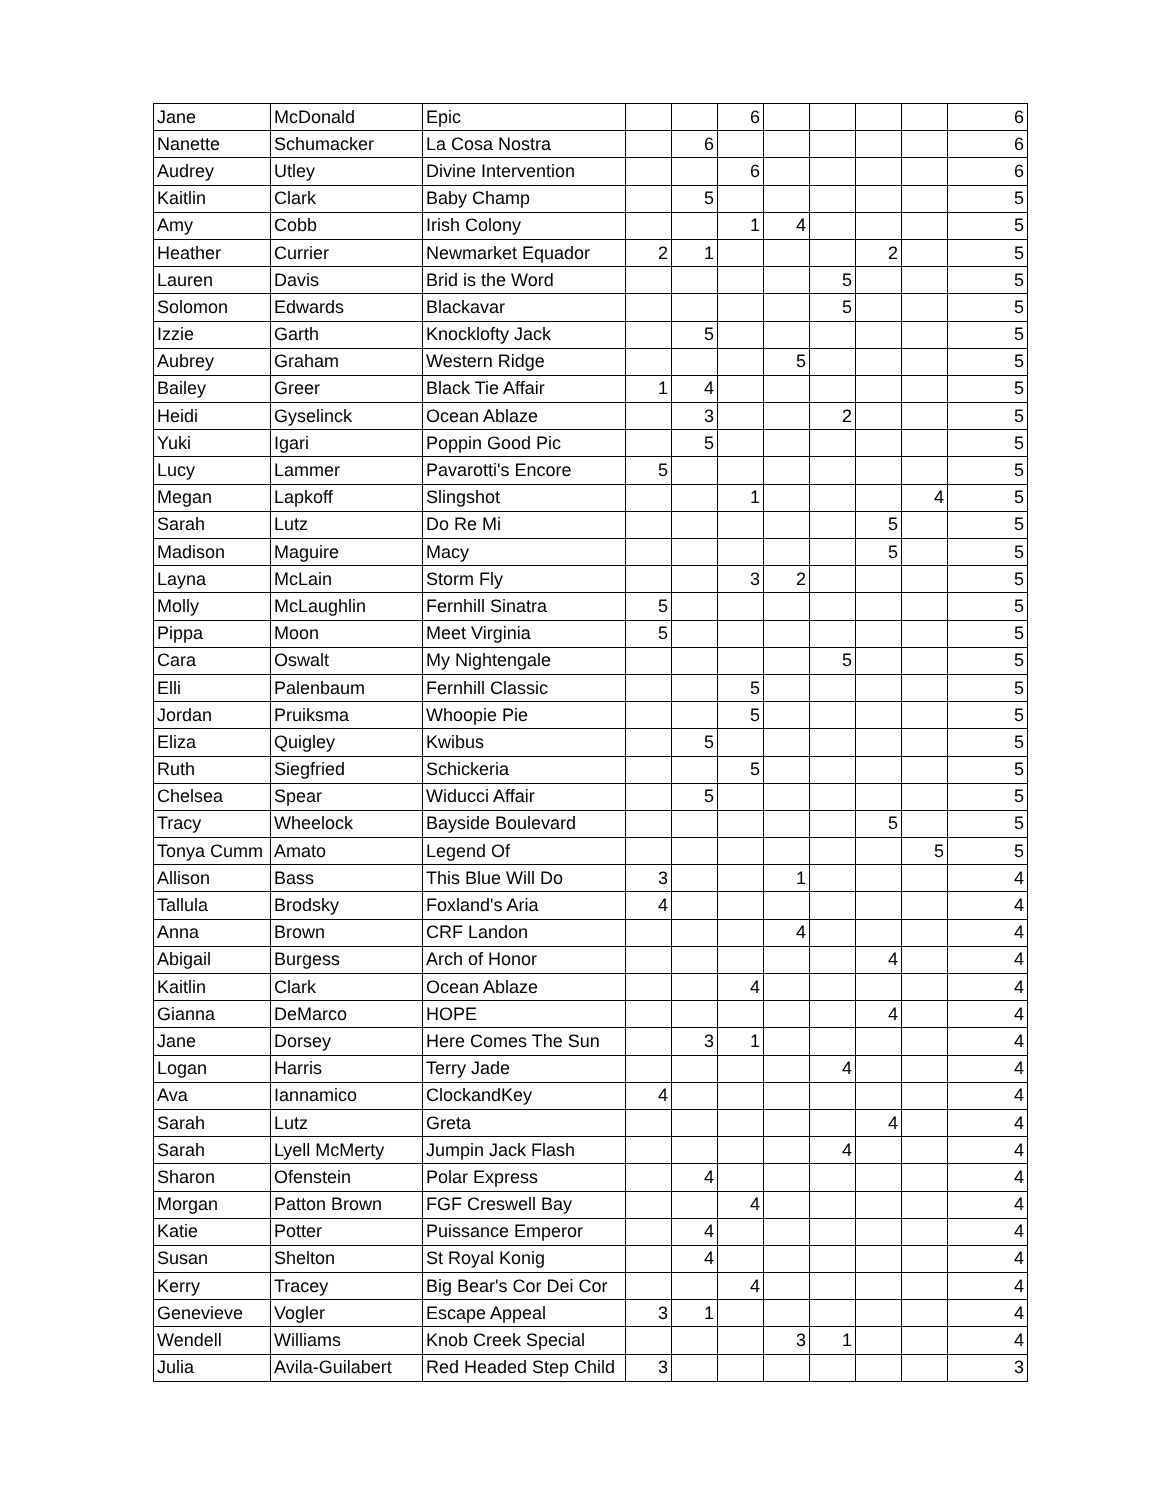| Jane | McDonald | Epic | | | 6 | | | | | 6 |
| Nanette | Schumacker | La Cosa Nostra | | 6 | | | | | | 6 |
| Audrey | Utley | Divine Intervention | | | 6 | | | | | 6 |
| Kaitlin | Clark | Baby Champ | | 5 | | | | | | 5 |
| Amy | Cobb | Irish Colony | | | 1 | 4 | | | | 5 |
| Heather | Currier | Newmarket Equador | 2 | 1 | | | | 2 | | 5 |
| Lauren | Davis | Brid is the Word | | | | | 5 | | | 5 |
| Solomon | Edwards | Blackavar | | | | | 5 | | | 5 |
| Izzie | Garth | Knocklofty Jack | | 5 | | | | | | 5 |
| Aubrey | Graham | Western Ridge | | | | 5 | | | | 5 |
| Bailey | Greer | Black Tie Affair | 1 | 4 | | | | | | 5 |
| Heidi | Gyselinck | Ocean Ablaze | | 3 | | | 2 | | | 5 |
| Yuki | Igari | Poppin Good Pic | | 5 | | | | | | 5 |
| Lucy | Lammer | Pavarotti's Encore | 5 | | | | | | | 5 |
| Megan | Lapkoff | Slingshot | | | 1 | | | | 4 | 5 |
| Sarah | Lutz | Do Re Mi | | | | | | 5 | | 5 |
| Madison | Maguire | Macy | | | | | | 5 | | 5 |
| Layna | McLain | Storm Fly | | | 3 | 2 | | | | 5 |
| Molly | McLaughlin | Fernhill Sinatra | 5 | | | | | | | 5 |
| Pippa | Moon | Meet Virginia | 5 | | | | | | | 5 |
| Cara | Oswalt | My Nightengale | | | | | 5 | | | 5 |
| Elli | Palenbaum | Fernhill Classic | | | 5 | | | | | 5 |
| Jordan | Pruiksma | Whoopie Pie | | | 5 | | | | | 5 |
| Eliza | Quigley | Kwibus | | 5 | | | | | | 5 |
| Ruth | Siegfried | Schickeria | | | 5 | | | | | 5 |
| Chelsea | Spear | Widucci Affair | | 5 | | | | | | 5 |
| Tracy | Wheelock | Bayside Boulevard | | | | | | 5 | | 5 |
| Tonya Cumm | Amato | Legend Of | | | | | | | 5 | 5 |
| Allison | Bass | This Blue Will Do | 3 | | | 1 | | | | 4 |
| Tallula | Brodsky | Foxland's Aria | 4 | | | | | | | 4 |
| Anna | Brown | CRF Landon | | | | 4 | | | | 4 |
| Abigail | Burgess | Arch of Honor | | | | | | 4 | | 4 |
| Kaitlin | Clark | Ocean Ablaze | | | 4 | | | | | 4 |
| Gianna | DeMarco | HOPE | | | | | | 4 | | 4 |
| Jane | Dorsey | Here Comes The Sun | | 3 | 1 | | | | | 4 |
| Logan | Harris | Terry Jade | | | | | 4 | | | 4 |
| Ava | Iannamico | ClockandKey | 4 | | | | | | | 4 |
| Sarah | Lutz | Greta | | | | | | 4 | | 4 |
| Sarah | Lyell McMerty | Jumpin Jack Flash | | | | | 4 | | | 4 |
| Sharon | Ofenstein | Polar Express | | 4 | | | | | | 4 |
| Morgan | Patton Brown | FGF Creswell Bay | | | 4 | | | | | 4 |
| Katie | Potter | Puissance Emperor | | 4 | | | | | | 4 |
| Susan | Shelton | St Royal Konig | | 4 | | | | | | 4 |
| Kerry | Tracey | Big Bear's Cor Dei Cor | | | 4 | | | | | 4 |
| Genevieve | Vogler | Escape Appeal | 3 | 1 | | | | | | 4 |
| Wendell | Williams | Knob Creek Special | | | | 3 | 1 | | | 4 |
| Julia | Avila-Guilabert | Red Headed Step Child | 3 | | | | | | | 3 |